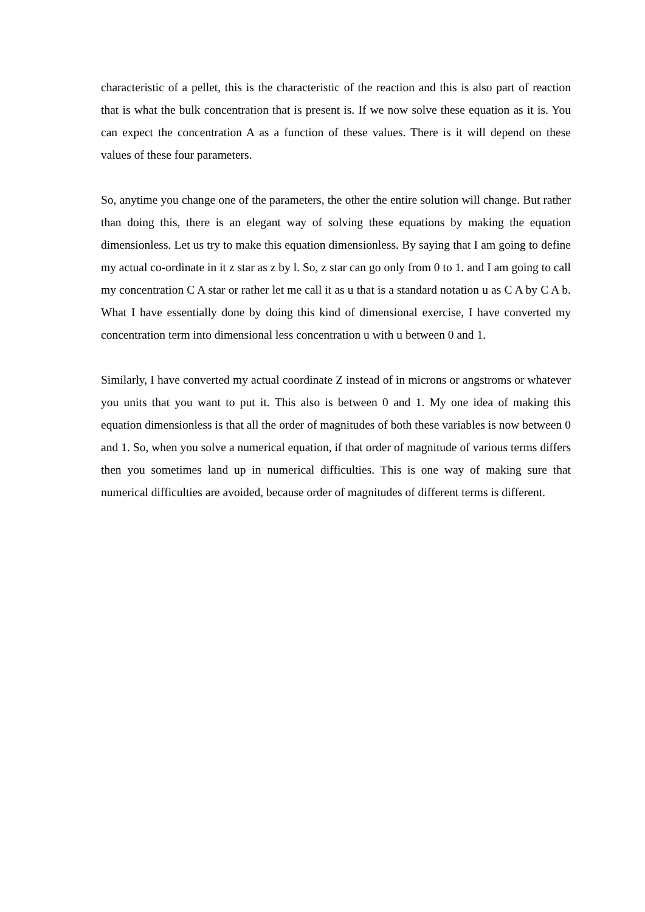characteristic of a pellet, this is the characteristic of the reaction and this is also part of reaction that is what the bulk concentration that is present is. If we now solve these equation as it is. You can expect the concentration A as a function of these values. There is it will depend on these values of these four parameters.
So, anytime you change one of the parameters, the other the entire solution will change. But rather than doing this, there is an elegant way of solving these equations by making the equation dimensionless. Let us try to make this equation dimensionless. By saying that I am going to define my actual co-ordinate in it z star as z by l. So, z star can go only from 0 to 1. and I am going to call my concentration C A star or rather let me call it as u that is a standard notation u as C A by C A b. What I have essentially done by doing this kind of dimensional exercise, I have converted my concentration term into dimensional less concentration u with u between 0 and 1.
Similarly, I have converted my actual coordinate Z instead of in microns or angstroms or whatever you units that you want to put it. This also is between 0 and 1. My one idea of making this equation dimensionless is that all the order of magnitudes of both these variables is now between 0 and 1. So, when you solve a numerical equation, if that order of magnitude of various terms differs then you sometimes land up in numerical difficulties. This is one way of making sure that numerical difficulties are avoided, because order of magnitudes of different terms is different.